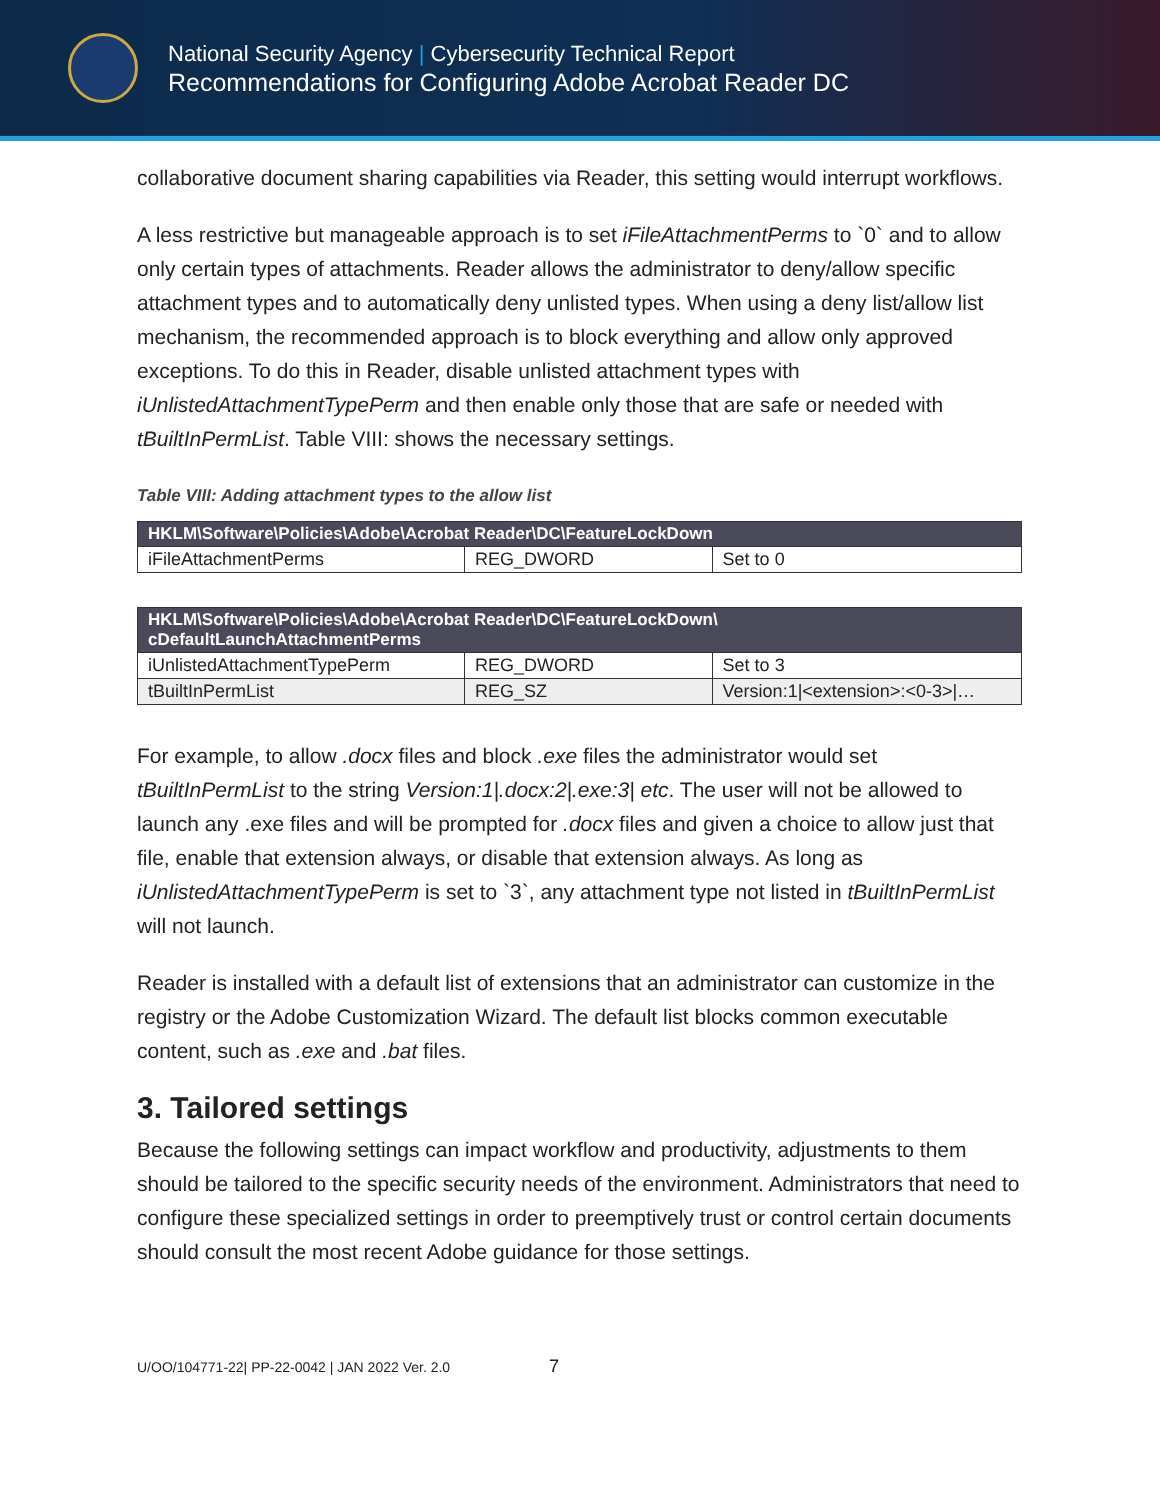National Security Agency | Cybersecurity Technical Report
Recommendations for Configuring Adobe Acrobat Reader DC
collaborative document sharing capabilities via Reader, this setting would interrupt workflows.
A less restrictive but manageable approach is to set iFileAttachmentPerms to `0` and to allow only certain types of attachments. Reader allows the administrator to deny/allow specific attachment types and to automatically deny unlisted types. When using a deny list/allow list mechanism, the recommended approach is to block everything and allow only approved exceptions. To do this in Reader, disable unlisted attachment types with iUnlistedAttachmentTypePerm and then enable only those that are safe or needed with tBuiltInPermList. Table VIII: shows the necessary settings.
Table VIII: Adding attachment types to the allow list
| HKLM\Software\Policies\Adobe\Acrobat Reader\DC\FeatureLockDown | | |
| --- | --- | --- |
| iFileAttachmentPerms | REG_DWORD | Set to 0 |
| HKLM\Software\Policies\Adobe\Acrobat Reader\DC\FeatureLockDown\ cDefaultLaunchAttachmentPerms | | |
| --- | --- | --- |
| iUnlistedAttachmentTypePerm | REG_DWORD | Set to 3 |
| tBuiltInPermList | REG_SZ | Version:1/<extension>:<0-3>/… |
For example, to allow .docx files and block .exe files the administrator would set tBuiltInPermList to the string Version:1|.docx:2|.exe:3| etc. The user will not be allowed to launch any .exe files and will be prompted for .docx files and given a choice to allow just that file, enable that extension always, or disable that extension always. As long as iUnlistedAttachmentTypePerm is set to `3`, any attachment type not listed in tBuiltInPermList will not launch.
Reader is installed with a default list of extensions that an administrator can customize in the registry or the Adobe Customization Wizard. The default list blocks common executable content, such as .exe and .bat files.
3. Tailored settings
Because the following settings can impact workflow and productivity, adjustments to them should be tailored to the specific security needs of the environment. Administrators that need to configure these specialized settings in order to preemptively trust or control certain documents should consult the most recent Adobe guidance for those settings.
U/OO/104771-22| PP-22-0042 | JAN 2022 Ver. 2.0 7